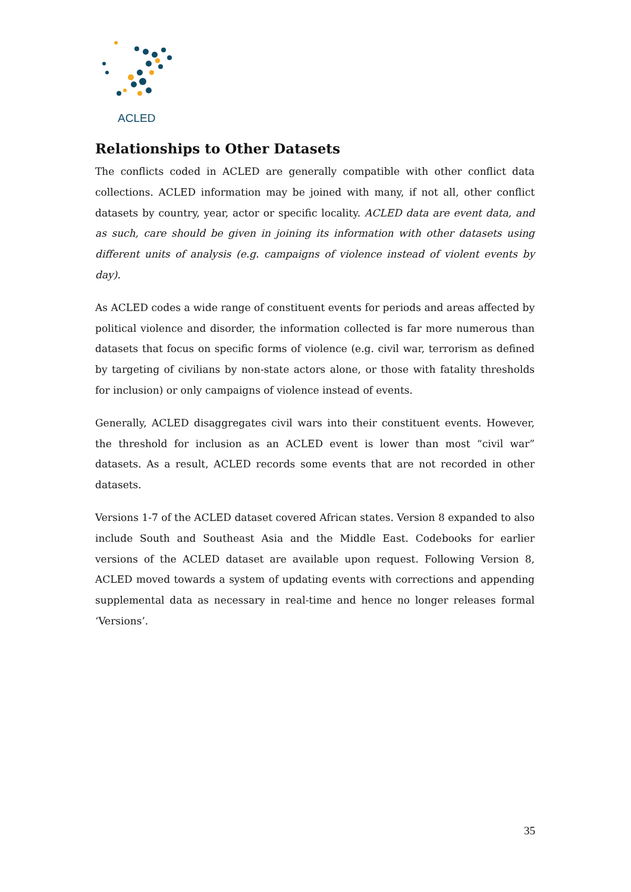ACLED
Relationships to Other Datasets
The conflicts coded in ACLED are generally compatible with other conflict data collections. ACLED information may be joined with many, if not all, other conflict datasets by country, year, actor or specific locality. ACLED data are event data, and as such, care should be given in joining its information with other datasets using different units of analysis (e.g. campaigns of violence instead of violent events by day).
As ACLED codes a wide range of constituent events for periods and areas affected by political violence and disorder, the information collected is far more numerous than datasets that focus on specific forms of violence (e.g. civil war, terrorism as defined by targeting of civilians by non-state actors alone, or those with fatality thresholds for inclusion) or only campaigns of violence instead of events.
Generally, ACLED disaggregates civil wars into their constituent events. However, the threshold for inclusion as an ACLED event is lower than most “civil war” datasets. As a result, ACLED records some events that are not recorded in other datasets.
Versions 1-7 of the ACLED dataset covered African states. Version 8 expanded to also include South and Southeast Asia and the Middle East. Codebooks for earlier versions of the ACLED dataset are available upon request. Following Version 8, ACLED moved towards a system of updating events with corrections and appending supplemental data as necessary in real-time and hence no longer releases formal ‘Versions’.
35